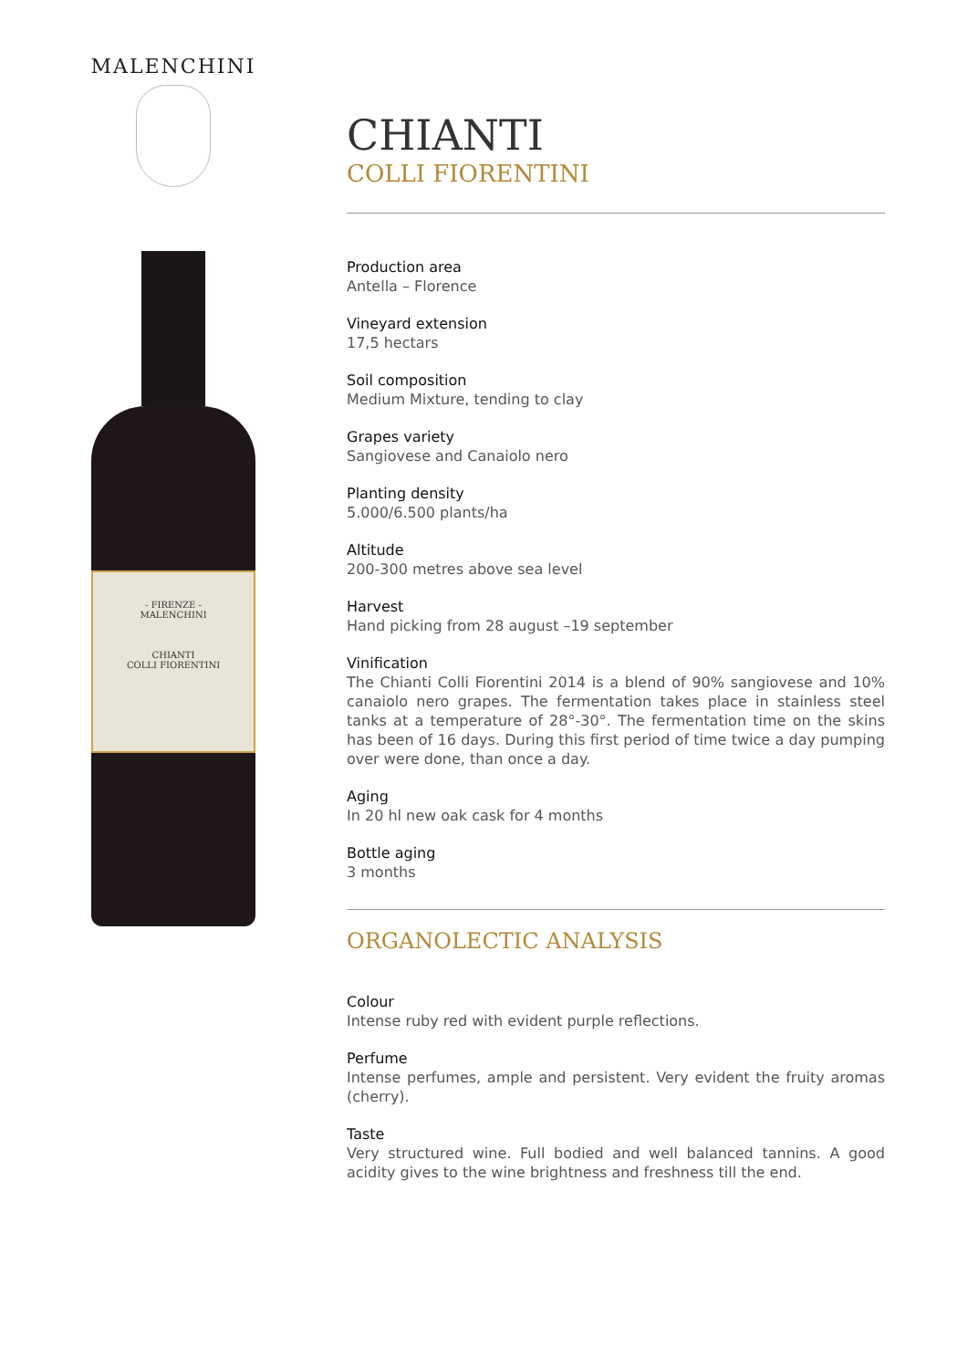MALENCHINI
- FIRENZE -
MALENCHINI
CHIANTI
COLLI FIORENTINI
CHIANTI
COLLI FIORENTINI
Production area
Antella – Florence
Vineyard extension
17,5 hectars
Soil composition
Medium Mixture, tending to clay
Grapes variety
Sangiovese and Canaiolo nero
Planting density
5.000/6.500 plants/ha
Altitude
200-300 metres above sea level
Harvest
Hand picking from 28 august –19 september
Vinification
The Chianti Colli Fiorentini 2014 is a blend of 90% sangiovese and 10% canaiolo nero grapes. The fermentation takes place in stainless steel tanks at a temperature of 28°-30°. The fermentation time on the skins has been of 16 days. During this first period of time twice a day pumping over were done, than once a day.
Aging
In 20 hl new oak cask for 4 months
Bottle aging
3 months
ORGANOLECTIC ANALYSIS
Colour
Intense ruby red with evident purple reflections.
Perfume
Intense perfumes, ample and persistent. Very evident the fruity aromas (cherry).
Taste
Very structured wine. Full bodied and well balanced tannins. A good acidity gives to the wine brightness and freshness till the end.